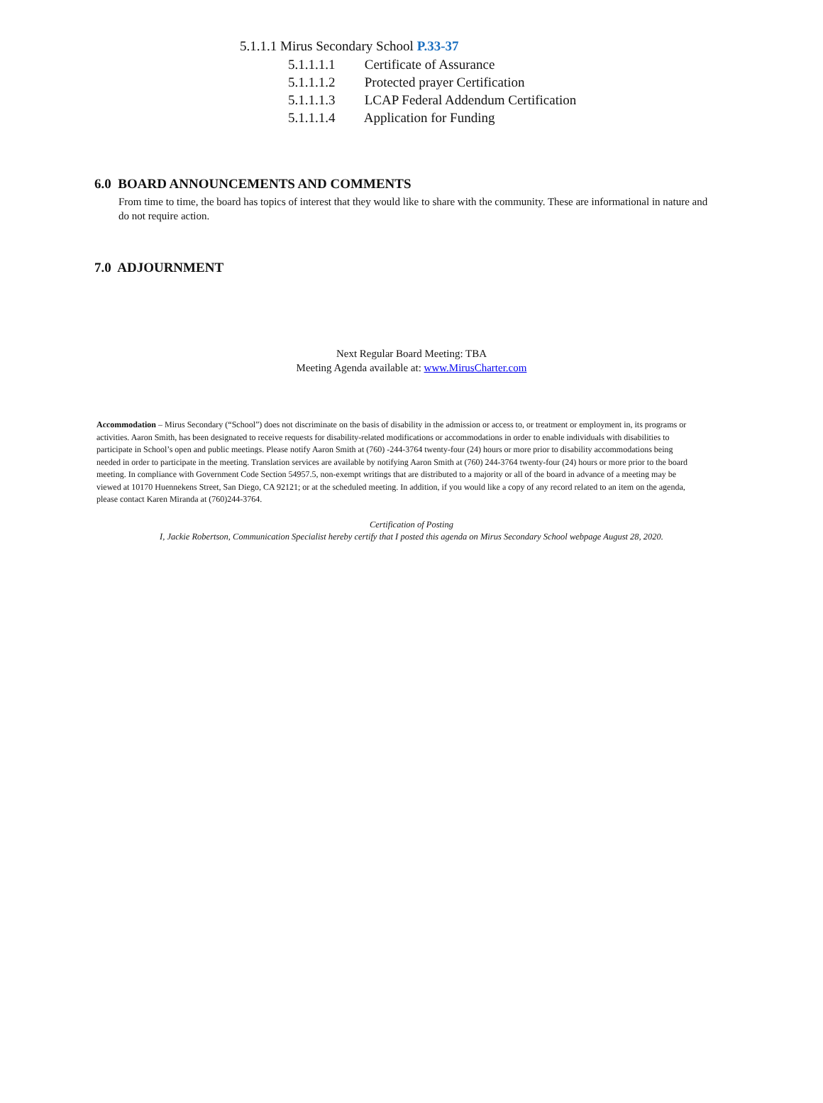5.1.1.1 Mirus Secondary School P.33-37
5.1.1.1.1 Certificate of Assurance
5.1.1.1.2 Protected prayer Certification
5.1.1.1.3 LCAP Federal Addendum Certification
5.1.1.1.4 Application for Funding
6.0 BOARD ANNOUNCEMENTS AND COMMENTS
From time to time, the board has topics of interest that they would like to share with the community. These are informational in nature and do not require action.
7.0 ADJOURNMENT
Next Regular Board Meeting: TBA
Meeting Agenda available at: www.MirusCharter.com
Accommodation – Mirus Secondary (“School”) does not discriminate on the basis of disability in the admission or access to, or treatment or employment in, its programs or activities. Aaron Smith, has been designated to receive requests for disability-related modifications or accommodations in order to enable individuals with disabilities to participate in School’s open and public meetings. Please notify Aaron Smith at (760) -244-3764 twenty-four (24) hours or more prior to disability accommodations being needed in order to participate in the meeting. Translation services are available by notifying Aaron Smith at (760) 244-3764 twenty-four (24) hours or more prior to the board meeting. In compliance with Government Code Section 54957.5, non-exempt writings that are distributed to a majority or all of the board in advance of a meeting may be viewed at 10170 Huennekens Street, San Diego, CA 92121; or at the scheduled meeting. In addition, if you would like a copy of any record related to an item on the agenda, please contact Karen Miranda at (760)244-3764.
Certification of Posting
I, Jackie Robertson, Communication Specialist hereby certify that I posted this agenda on Mirus Secondary School webpage August 28, 2020.